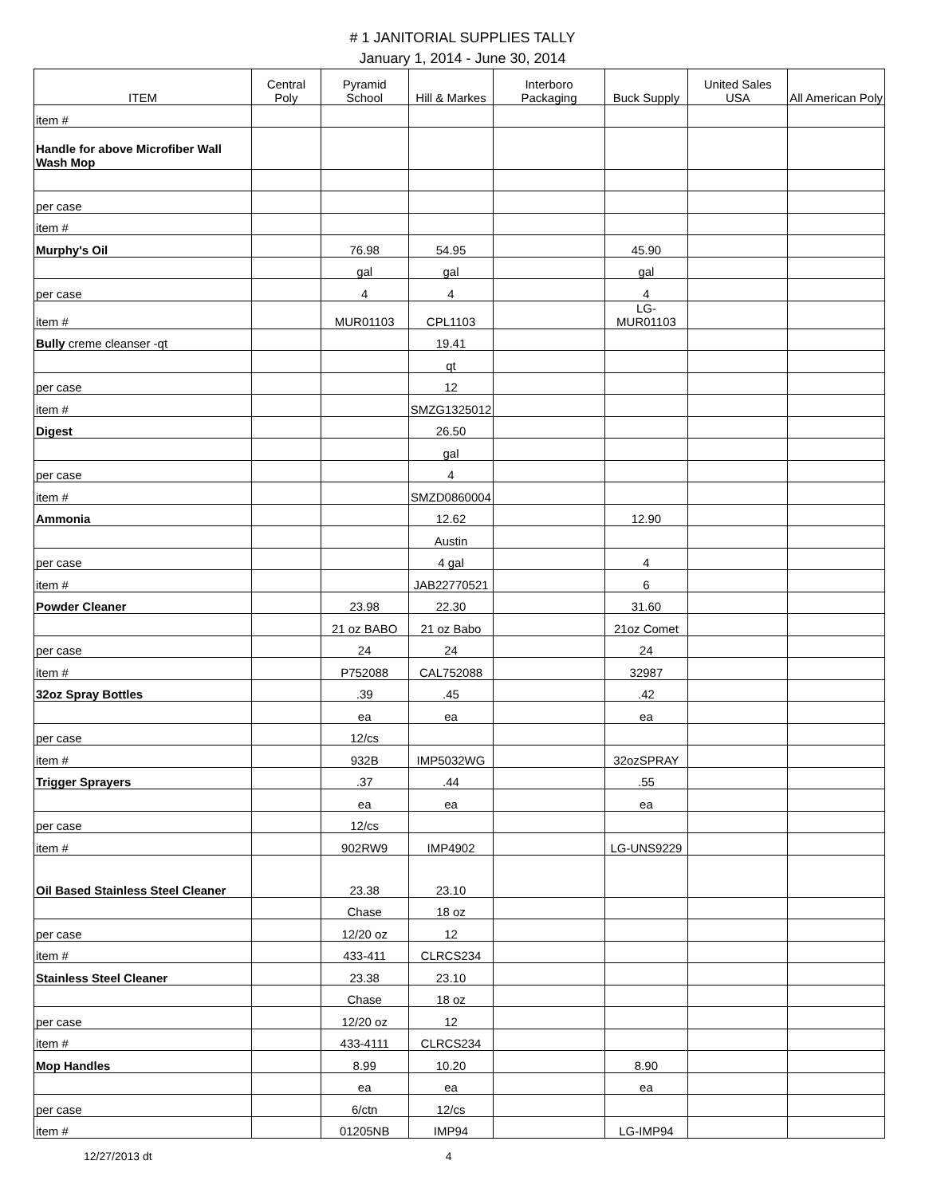# 1 JANITORIAL SUPPLIES TALLY
January 1, 2014 - June 30, 2014
| ITEM | Central Poly | Pyramid School | Hill & Markes | Interboro Packaging | Buck Supply | United Sales USA | All American Poly |
| --- | --- | --- | --- | --- | --- | --- | --- |
| item # | | | | | | | |
| Handle for above Microfiber Wall Wash Mop | | | | | | | |
| per case | | | | | | | |
| item # | | | | | | | |
| Murphy's Oil | | 76.98 | 54.95 | | 45.90 | | |
| | | gal | gal | | gal | | |
| per case | | 4 | 4 | | 4 | | |
| item # | | MUR01103 | CPL1103 | | LG-MUR01103 | | |
| Bully creme cleanser -qt | | | 19.41 | | | | |
| | | | qt | | | | |
| per case | | | 12 | | | | |
| item # | | | SMZG1325012 | | | | |
| Digest | | | 26.50 | | | | |
| | | | gal | | | | |
| per case | | | 4 | | | | |
| item # | | | SMZD0860004 | | | | |
| Ammonia | | | 12.62 | | 12.90 | | |
| | | | Austin | | | | |
| per case | | | 4 gal | | 4 | | |
| item # | | | JAB22770521 | | 6 | | |
| Powder Cleaner | | 23.98 | 22.30 | | 31.60 | | |
| | | 21 oz BABO | 21 oz Babo | | 21oz Comet | | |
| per case | | 24 | 24 | | 24 | | |
| item # | | P752088 | CAL752088 | | 32987 | | |
| 32oz Spray Bottles | | .39 | .45 | | .42 | | |
| | | ea | ea | | ea | | |
| per case | | 12/cs | | | | | |
| item # | | 932B | IMP5032WG | | 32ozSPRAY | | |
| Trigger Sprayers | | .37 | .44 | | .55 | | |
| | | ea | ea | | ea | | |
| per case | | 12/cs | | | | | |
| item # | | 902RW9 | IMP4902 | | LG-UNS9229 | | |
| Oil Based Stainless Steel Cleaner | | 23.38 | 23.10 | | | | |
| | | Chase | 18 oz | | | | |
| per case | | 12/20 oz | 12 | | | | |
| item # | | 433-411 | CLRCS234 | | | | |
| Stainless Steel Cleaner | | 23.38 | 23.10 | | | | |
| | | Chase | 18 oz | | | | |
| per case | | 12/20 oz | 12 | | | | |
| item # | | 433-4111 | CLRCS234 | | | | |
| Mop Handles | | 8.99 | 10.20 | | 8.90 | | |
| | | ea | ea | | ea | | |
| per case | | 6/ctn | 12/cs | | | | |
| item # | | 01205NB | IMP94 | | LG-IMP94 | | |
12/27/2013 dt 4